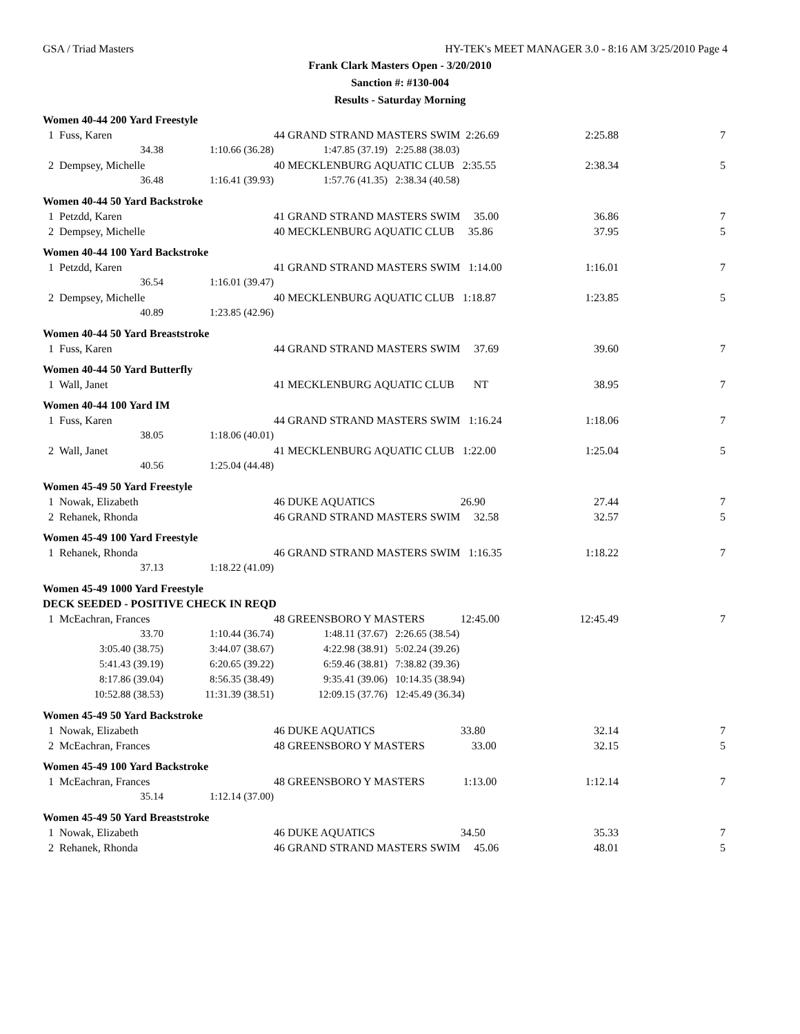GSA / Triad Masters HY-TEK's MEET MANAGER 3.0 - 8:16 AM 3/25/2010 Page 4
Frank Clark Masters Open - 3/20/2010
Sanction #: #130-004
Results - Saturday Morning
| Women 40-44 200 Yard Freestyle | | | | | |
| 1 Fuss, Karen | | 44 GRAND STRAND MASTERS SWIM 2:26.69 | | 2:25.88 | 7 |
| 34.38 | 1:10.66 (36.28) | 1:47.85 (37.19) | 2:25.88 (38.03) | | |
| 2 Dempsey, Michelle | | 40 MECKLENBURG AQUATIC CLUB 2:35.55 | | 2:38.34 | 5 |
| 36.48 | 1:16.41 (39.93) | 1:57.76 (41.35) | 2:38.34 (40.58) | | |
| Women 40-44 50 Yard Backstroke | | | | | |
| 1 Petzdd, Karen | | 41 GRAND STRAND MASTERS SWIM 35.00 | | 36.86 | 7 |
| 2 Dempsey, Michelle | | 40 MECKLENBURG AQUATIC CLUB 35.86 | | 37.95 | 5 |
| Women 40-44 100 Yard Backstroke | | | | | |
| 1 Petzdd, Karen | | 41 GRAND STRAND MASTERS SWIM 1:14.00 | | 1:16.01 | 7 |
| 36.54 | 1:16.01 (39.47) | | | | |
| 2 Dempsey, Michelle | | 40 MECKLENBURG AQUATIC CLUB 1:18.87 | | 1:23.85 | 5 |
| 40.89 | 1:23.85 (42.96) | | | | |
| Women 40-44 50 Yard Breaststroke | | | | | |
| 1 Fuss, Karen | | 44 GRAND STRAND MASTERS SWIM 37.69 | | 39.60 | 7 |
| Women 40-44 50 Yard Butterfly | | | | | |
| 1 Wall, Janet | | 41 MECKLENBURG AQUATIC CLUB NT | | 38.95 | 7 |
| Women 40-44 100 Yard IM | | | | | |
| 1 Fuss, Karen | | 44 GRAND STRAND MASTERS SWIM 1:16.24 | | 1:18.06 | 7 |
| 38.05 | 1:18.06 (40.01) | | | | |
| 2 Wall, Janet | | 41 MECKLENBURG AQUATIC CLUB 1:22.00 | | 1:25.04 | 5 |
| 40.56 | 1:25.04 (44.48) | | | | |
| Women 45-49 50 Yard Freestyle | | | | | |
| 1 Nowak, Elizabeth | | 46 DUKE AQUATICS 26.90 | | 27.44 | 7 |
| 2 Rehanek, Rhonda | | 46 GRAND STRAND MASTERS SWIM 32.58 | | 32.57 | 5 |
| Women 45-49 100 Yard Freestyle | | | | | |
| 1 Rehanek, Rhonda | | 46 GRAND STRAND MASTERS SWIM 1:16.35 | | 1:18.22 | 7 |
| 37.13 | 1:18.22 (41.09) | | | | |
| Women 45-49 1000 Yard Freestyle | | | | | |
| DECK SEEDED - POSITIVE CHECK IN REQD | | | | | |
| 1 McEachran, Frances | | 48 GREENSBORO Y MASTERS 12:45.00 | | 12:45.49 | 7 |
| 33.70 | 1:10.44 (36.74) | 1:48.11 (37.67) | 2:26.65 (38.54) | | |
| 3:05.40 (38.75) | 3:44.07 (38.67) | 4:22.98 (38.91) | 5:02.24 (39.26) | | |
| 5:41.43 (39.19) | 6:20.65 (39.22) | 6:59.46 (38.81) | 7:38.82 (39.36) | | |
| 8:17.86 (39.04) | 8:56.35 (38.49) | 9:35.41 (39.06) | 10:14.35 (38.94) | | |
| 10:52.88 (38.53) | 11:31.39 (38.51) | 12:09.15 (37.76) | 12:45.49 (36.34) | | |
| Women 45-49 50 Yard Backstroke | | | | | |
| 1 Nowak, Elizabeth | | 46 DUKE AQUATICS 33.80 | | 32.14 | 7 |
| 2 McEachran, Frances | | 48 GREENSBORO Y MASTERS 33.00 | | 32.15 | 5 |
| Women 45-49 100 Yard Backstroke | | | | | |
| 1 McEachran, Frances | | 48 GREENSBORO Y MASTERS 1:13.00 | | 1:12.14 | 7 |
| 35.14 | 1:12.14 (37.00) | | | | |
| Women 45-49 50 Yard Breaststroke | | | | | |
| 1 Nowak, Elizabeth | | 46 DUKE AQUATICS 34.50 | | 35.33 | 7 |
| 2 Rehanek, Rhonda | | 46 GRAND STRAND MASTERS SWIM 45.06 | | 48.01 | 5 |